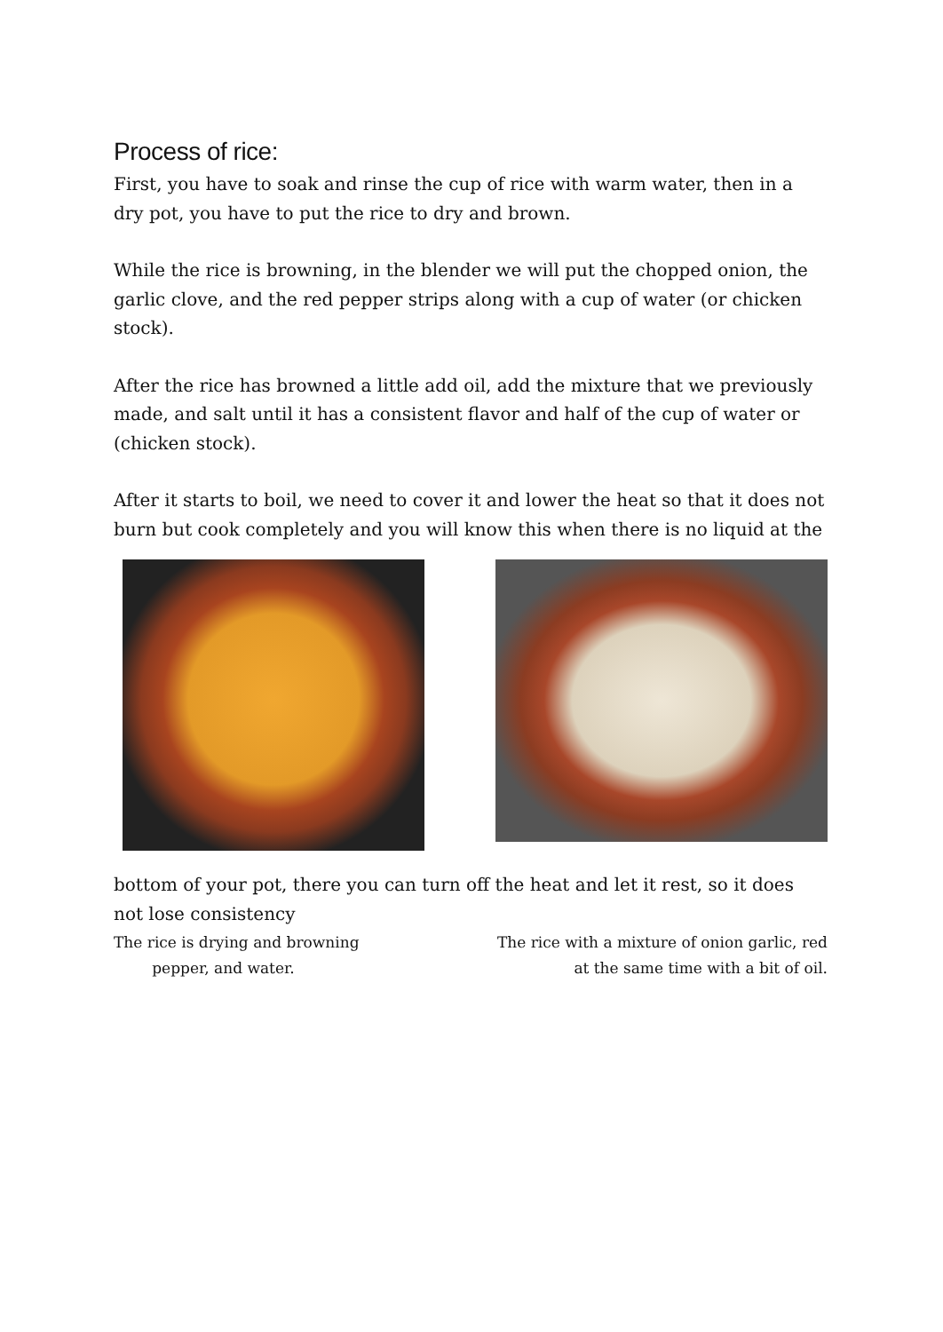Process of rice:
First, you have to soak and rinse the cup of rice with warm water, then in a dry pot, you have to put the rice to dry and brown.
While the rice is browning, in the blender we will put the chopped onion, the garlic clove, and the red pepper strips along with a cup of water (or chicken stock).
After the rice has browned a little add oil, add the mixture that we previously made, and salt until it has a consistent flavor and half of the cup of water or (chicken stock).
After it starts to boil, we need to cover it and lower the heat so that it does not burn but cook completely and you will know this when there is no liquid at the
bottom of your pot, there you can turn off the heat and let it rest, so it does not lose consistency
The rice is drying and browning
pepper, and water.
The rice with a mixture of onion garlic, red
at the same time with a bit of oil.